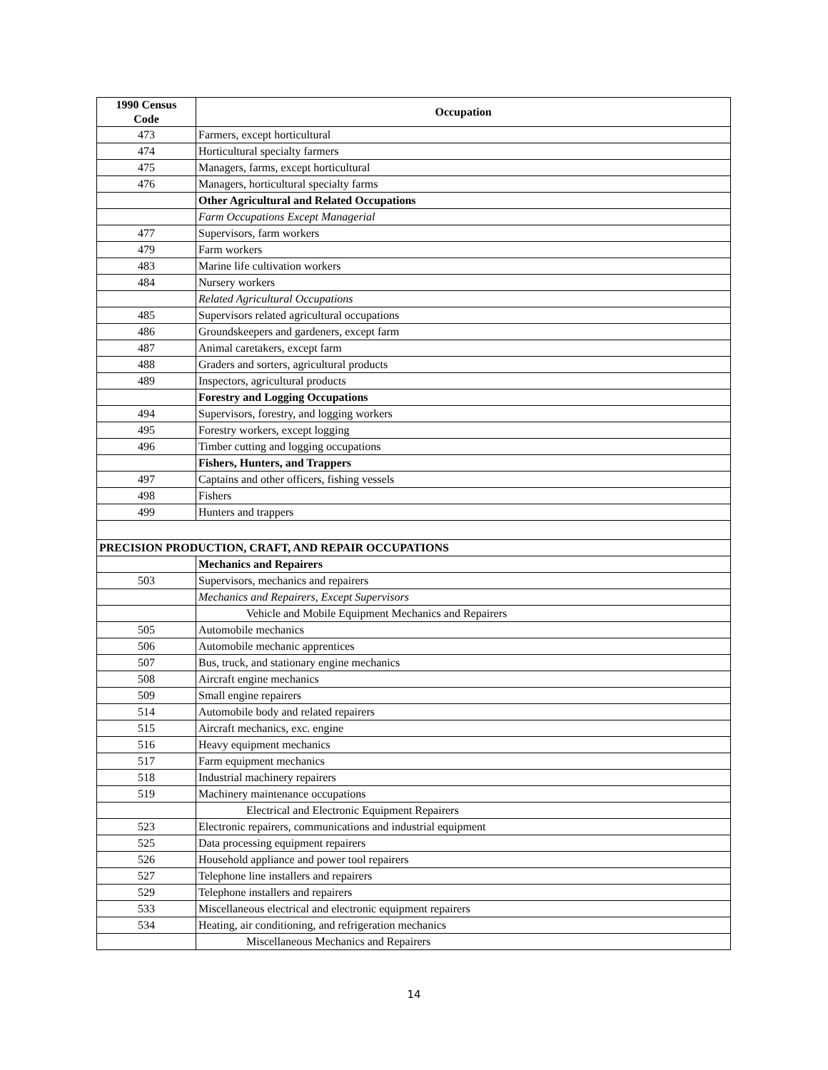| 1990 Census Code | Occupation |
| --- | --- |
| 473 | Farmers, except horticultural |
| 474 | Horticultural specialty farmers |
| 475 | Managers, farms, except horticultural |
| 476 | Managers, horticultural specialty farms |
| | Other Agricultural and Related Occupations |
| | Farm Occupations Except Managerial |
| 477 | Supervisors, farm workers |
| 479 | Farm workers |
| 483 | Marine life cultivation workers |
| 484 | Nursery workers |
| | Related Agricultural Occupations |
| 485 | Supervisors related agricultural occupations |
| 486 | Groundskeepers and gardeners, except farm |
| 487 | Animal caretakers, except farm |
| 488 | Graders and sorters, agricultural products |
| 489 | Inspectors, agricultural products |
| | Forestry and Logging Occupations |
| 494 | Supervisors, forestry, and logging workers |
| 495 | Forestry workers, except logging |
| 496 | Timber cutting and logging occupations |
| | Fishers, Hunters, and Trappers |
| 497 | Captains and other officers, fishing vessels |
| 498 | Fishers |
| 499 | Hunters and trappers |
| PRECISION PRODUCTION, CRAFT, AND REPAIR OCCUPATIONS | |
| | Mechanics and Repairers |
| 503 | Supervisors, mechanics and repairers |
| | Mechanics and Repairers, Except Supervisors |
| | Vehicle and Mobile Equipment Mechanics and Repairers |
| 505 | Automobile mechanics |
| 506 | Automobile mechanic apprentices |
| 507 | Bus, truck, and stationary engine mechanics |
| 508 | Aircraft engine mechanics |
| 509 | Small engine repairers |
| 514 | Automobile body and related repairers |
| 515 | Aircraft mechanics, exc. engine |
| 516 | Heavy equipment mechanics |
| 517 | Farm equipment mechanics |
| 518 | Industrial machinery repairers |
| 519 | Machinery maintenance occupations |
| | Electrical and Electronic Equipment Repairers |
| 523 | Electronic repairers, communications and industrial equipment |
| 525 | Data processing equipment repairers |
| 526 | Household appliance and power tool repairers |
| 527 | Telephone line installers and repairers |
| 529 | Telephone installers and repairers |
| 533 | Miscellaneous electrical and electronic equipment repairers |
| 534 | Heating, air conditioning, and refrigeration mechanics |
| | Miscellaneous Mechanics and Repairers |
14